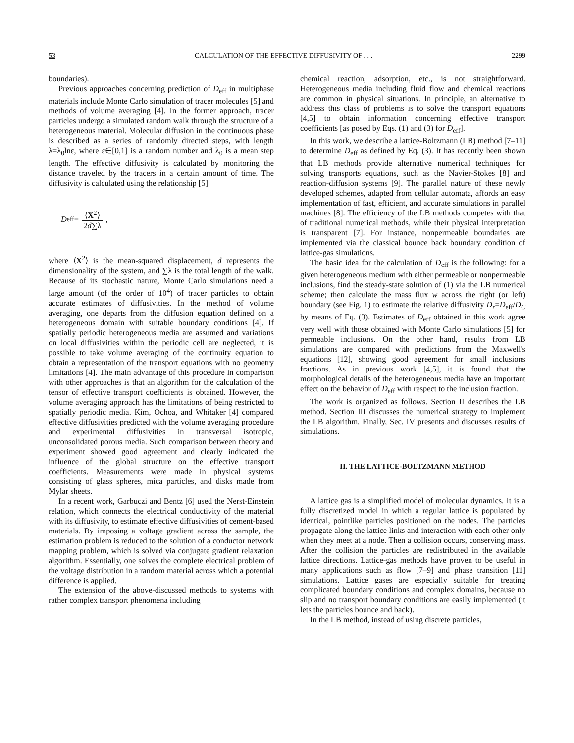53 CALCULATION OF THE EFFECTIVE DIFFUSIVITY OF . . . 2299
boundaries).
Previous approaches concerning prediction of D<sub>eff</sub> in multiphase materials include Monte Carlo simulation of tracer molecules [5] and methods of volume averaging [4]. In the former approach, tracer particles undergo a simulated random walk through the structure of a heterogeneous material. Molecular diffusion in the continuous phase is described as a series of randomly directed steps, with length λ=λ<sub>0</sub>lnε, where ε∈[0,1] is a random number and λ<sub>0</sub> is a mean step length. The effective diffusivity is calculated by monitoring the distance traveled by the tracers in a certain amount of time. The diffusivity is calculated using the relationship [5]
D<sub>eff</sub>= ⟨X<sup>2</sup>⟩ 2d∑λ ,
where ⟨X<sup>2</sup>⟩ is the mean-squared displacement, d represents the dimensionality of the system, and ∑λ is the total length of the walk. Because of its stochastic nature, Monte Carlo simulations need a large amount (of the order of 10<sup>4</sup>) of tracer particles to obtain accurate estimates of diffusivities. In the method of volume averaging, one departs from the diffusion equation defined on a heterogeneous domain with suitable boundary conditions [4]. If spatially periodic heterogeneous media are assumed and variations on local diffusivities within the periodic cell are neglected, it is possible to take volume averaging of the continuity equation to obtain a representation of the transport equations with no geometry limitations [4]. The main advantage of this procedure in comparison with other approaches is that an algorithm for the calculation of the tensor of effective transport coefficients is obtained. However, the volume averaging approach has the limitations of being restricted to spatially periodic media. Kim, Ochoa, and Whitaker [4] compared effective diffusivities predicted with the volume averaging procedure and experimental diffusivities in transversal isotropic, unconsolidated porous media. Such comparison between theory and experiment showed good agreement and clearly indicated the influence of the global structure on the effective transport coefficients. Measurements were made in physical systems consisting of glass spheres, mica particles, and disks made from Mylar sheets.
In a recent work, Garbuczi and Bentz [6] used the Nerst-Einstein relation, which connects the electrical conductivity of the material with its diffusivity, to estimate effective diffusivities of cement-based materials. By imposing a voltage gradient across the sample, the estimation problem is reduced to the solution of a conductor network mapping problem, which is solved via conjugate gradient relaxation algorithm. Essentially, one solves the complete electrical problem of the voltage distribution in a random material across which a potential difference is applied.
The extension of the above-discussed methods to systems with rather complex transport phenomena including
chemical reaction, adsorption, etc., is not straightforward. Heterogeneous media including fluid flow and chemical reactions are common in physical situations. In principle, an alternative to address this class of problems is to solve the transport equations [4,5] to obtain information concerning effective transport coefficients [as posed by Eqs. (1) and (3) for D<sub>eff</sub>].
In this work, we describe a lattice-Boltzmann (LB) method [7–11] to determine D<sub>eff</sub> as defined by Eq. (3). It has recently been shown that LB methods provide alternative numerical techniques for solving transports equations, such as the Navier-Stokes [8] and reaction-diffusion systems [9]. The parallel nature of these newly developed schemes, adapted from cellular automata, affords an easy implementation of fast, efficient, and accurate simulations in parallel machines [8]. The efficiency of the LB methods competes with that of traditional numerical methods, while their physical interpretation is transparent [7]. For instance, nonpermeable boundaries are implemented via the classical bounce back boundary condition of lattice-gas simulations.
The basic idea for the calculation of D<sub>eff</sub> is the following: for a given heterogeneous medium with either permeable or nonpermeable inclusions, find the steady-state solution of (1) via the LB numerical scheme; then calculate the mass flux w across the right (or left) boundary (see Fig. 1) to estimate the relative diffusivity D<sub>r</sub>=D<sub>eff</sub>/D<sub>C</sub> by means of Eq. (3). Estimates of D<sub>eff</sub> obtained in this work agree very well with those obtained with Monte Carlo simulations [5] for permeable inclusions. On the other hand, results from LB simulations are compared with predictions from the Maxwell's equations [12], showing good agreement for small inclusions fractions. As in previous work [4,5], it is found that the morphological details of the heterogeneous media have an important effect on the behavior of D<sub>eff</sub> with respect to the inclusion fraction.
The work is organized as follows. Section II describes the LB method. Section III discusses the numerical strategy to implement the LB algorithm. Finally, Sec. IV presents and discusses results of simulations.
II. THE LATTICE-BOLTZMANN METHOD
A lattice gas is a simplified model of molecular dynamics. It is a fully discretized model in which a regular lattice is populated by identical, pointlike particles positioned on the nodes. The particles propagate along the lattice links and interaction with each other only when they meet at a node. Then a collision occurs, conserving mass. After the collision the particles are redistributed in the available lattice directions. Lattice-gas methods have proven to be useful in many applications such as flow [7–9] and phase transition [11] simulations. Lattice gases are especially suitable for treating complicated boundary conditions and complex domains, because no slip and no transport boundary conditions are easily implemented (it lets the particles bounce and back).
In the LB method, instead of using discrete particles,